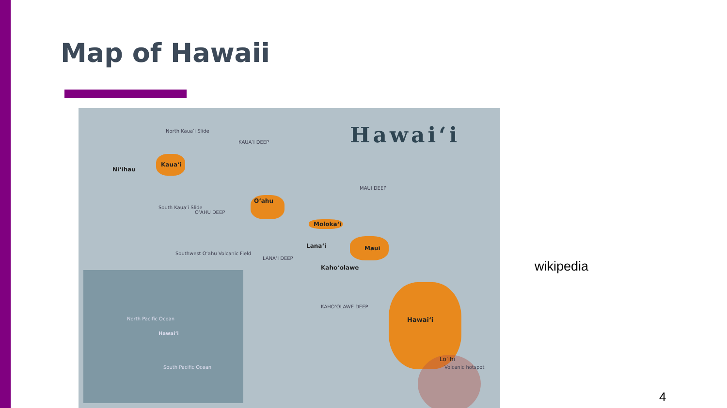Map of Hawaii
Hawai‘i
Kaua‘i
Ni‘ihau
O‘ahu
Moloka‘i
Lana‘i Maui
Kaho‘olawe
Hawai‘i
Lo‘ihi
Volcanic hotspot
North Kaua‘i Slide
KAUA‘I DEEP
MAUI DEEP
South Kaua‘i Slide
O‘AHU DEEP
Southwest O‘ahu Volcanic Field
LANA‘I DEEP
KAHO‘OLAWE DEEP
North Pacific Ocean
Hawai‘i
South Pacific Ocean
wikipedia
4